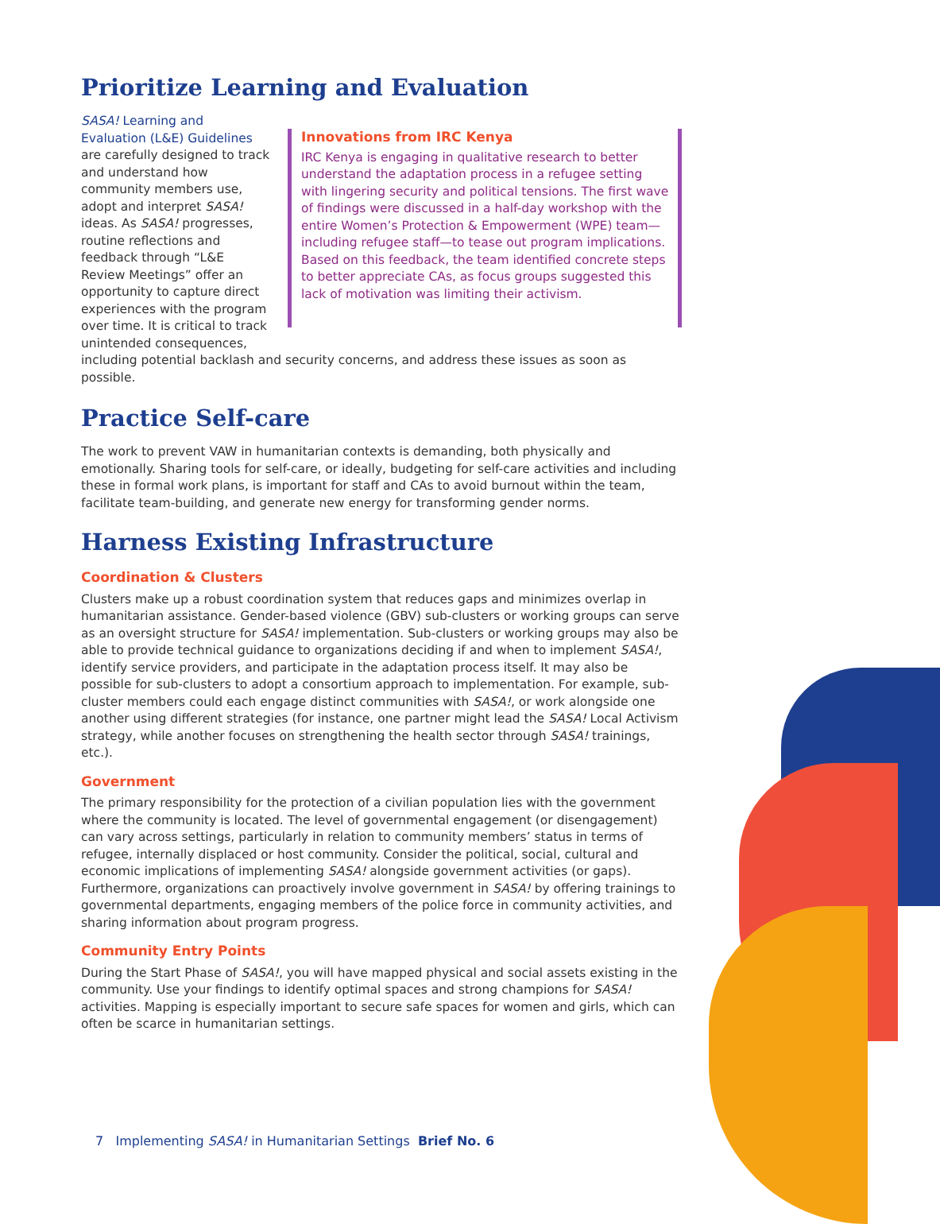Prioritize Learning and Evaluation
Innovations from IRC Kenya
IRC Kenya is engaging in qualitative research to better understand the adaptation process in a refugee setting with lingering security and political tensions. The first wave of findings were discussed in a half-day workshop with the entire Women’s Protection & Empowerment (WPE) team—including refugee staff—to tease out program implications. Based on this feedback, the team identified concrete steps to better appreciate CAs, as focus groups suggested this lack of motivation was limiting their activism.
SASA! Learning and Evaluation (L&E) Guidelines are carefully designed to track and understand how community members use, adopt and interpret SASA! ideas. As SASA! progresses, routine reflections and feedback through “L&E Review Meetings” offer an opportunity to capture direct experiences with the program over time. It is critical to track unintended consequences, including potential backlash and security concerns, and address these issues as soon as possible.
Practice Self-care
The work to prevent VAW in humanitarian contexts is demanding, both physically and emotionally. Sharing tools for self-care, or ideally, budgeting for self-care activities and including these in formal work plans, is important for staff and CAs to avoid burnout within the team, facilitate team-building, and generate new energy for transforming gender norms.
Harness Existing Infrastructure
Coordination & Clusters
Clusters make up a robust coordination system that reduces gaps and minimizes overlap in humanitarian assistance. Gender-based violence (GBV) sub-clusters or working groups can serve as an oversight structure for SASA! implementation. Sub-clusters or working groups may also be able to provide technical guidance to organizations deciding if and when to implement SASA!, identify service providers, and participate in the adaptation process itself. It may also be possible for sub-clusters to adopt a consortium approach to implementation. For example, sub-cluster members could each engage distinct communities with SASA!, or work alongside one another using different strategies (for instance, one partner might lead the SASA! Local Activism strategy, while another focuses on strengthening the health sector through SASA! trainings, etc.).
Government
The primary responsibility for the protection of a civilian population lies with the government where the community is located. The level of governmental engagement (or disengagement) can vary across settings, particularly in relation to community members’ status in terms of refugee, internally displaced or host community. Consider the political, social, cultural and economic implications of implementing SASA! alongside government activities (or gaps). Furthermore, organizations can proactively involve government in SASA! by offering trainings to governmental departments, engaging members of the police force in community activities, and sharing information about program progress.
Community Entry Points
During the Start Phase of SASA!, you will have mapped physical and social assets existing in the community. Use your findings to identify optimal spaces and strong champions for SASA! activities. Mapping is especially important to secure safe spaces for women and girls, which can often be scarce in humanitarian settings.
7 Implementing SASA! in Humanitarian Settings Brief No. 6